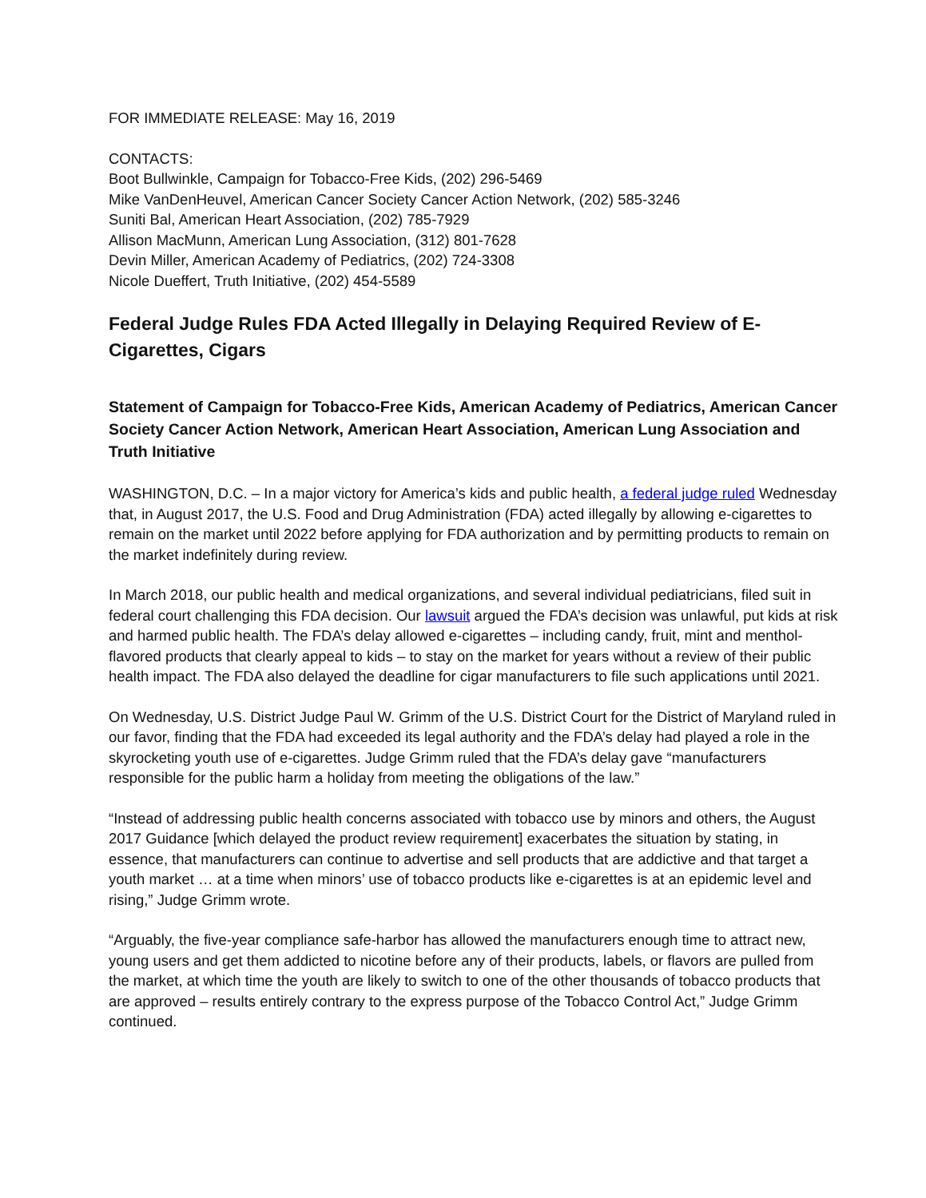FOR IMMEDIATE RELEASE: May 16, 2019
CONTACTS:
Boot Bullwinkle, Campaign for Tobacco-Free Kids, (202) 296-5469
Mike VanDenHeuvel, American Cancer Society Cancer Action Network, (202) 585-3246
Suniti Bal, American Heart Association, (202) 785-7929
Allison MacMunn, American Lung Association, (312) 801-7628
Devin Miller, American Academy of Pediatrics, (202) 724-3308
Nicole Dueffert, Truth Initiative, (202) 454-5589
Federal Judge Rules FDA Acted Illegally in Delaying Required Review of E-Cigarettes, Cigars
Statement of Campaign for Tobacco-Free Kids, American Academy of Pediatrics, American Cancer Society Cancer Action Network, American Heart Association, American Lung Association and Truth Initiative
WASHINGTON, D.C. – In a major victory for America’s kids and public health, a federal judge ruled Wednesday that, in August 2017, the U.S. Food and Drug Administration (FDA) acted illegally by allowing e-cigarettes to remain on the market until 2022 before applying for FDA authorization and by permitting products to remain on the market indefinitely during review.
In March 2018, our public health and medical organizations, and several individual pediatricians, filed suit in federal court challenging this FDA decision. Our lawsuit argued the FDA’s decision was unlawful, put kids at risk and harmed public health. The FDA’s delay allowed e-cigarettes – including candy, fruit, mint and menthol-flavored products that clearly appeal to kids – to stay on the market for years without a review of their public health impact. The FDA also delayed the deadline for cigar manufacturers to file such applications until 2021.
On Wednesday, U.S. District Judge Paul W. Grimm of the U.S. District Court for the District of Maryland ruled in our favor, finding that the FDA had exceeded its legal authority and the FDA’s delay had played a role in the skyrocketing youth use of e-cigarettes. Judge Grimm ruled that the FDA’s delay gave “manufacturers responsible for the public harm a holiday from meeting the obligations of the law.”
“Instead of addressing public health concerns associated with tobacco use by minors and others, the August 2017 Guidance [which delayed the product review requirement] exacerbates the situation by stating, in essence, that manufacturers can continue to advertise and sell products that are addictive and that target a youth market … at a time when minors’ use of tobacco products like e-cigarettes is at an epidemic level and rising,” Judge Grimm wrote.
“Arguably, the five-year compliance safe-harbor has allowed the manufacturers enough time to attract new, young users and get them addicted to nicotine before any of their products, labels, or flavors are pulled from the market, at which time the youth are likely to switch to one of the other thousands of tobacco products that are approved – results entirely contrary to the express purpose of the Tobacco Control Act,” Judge Grimm continued.